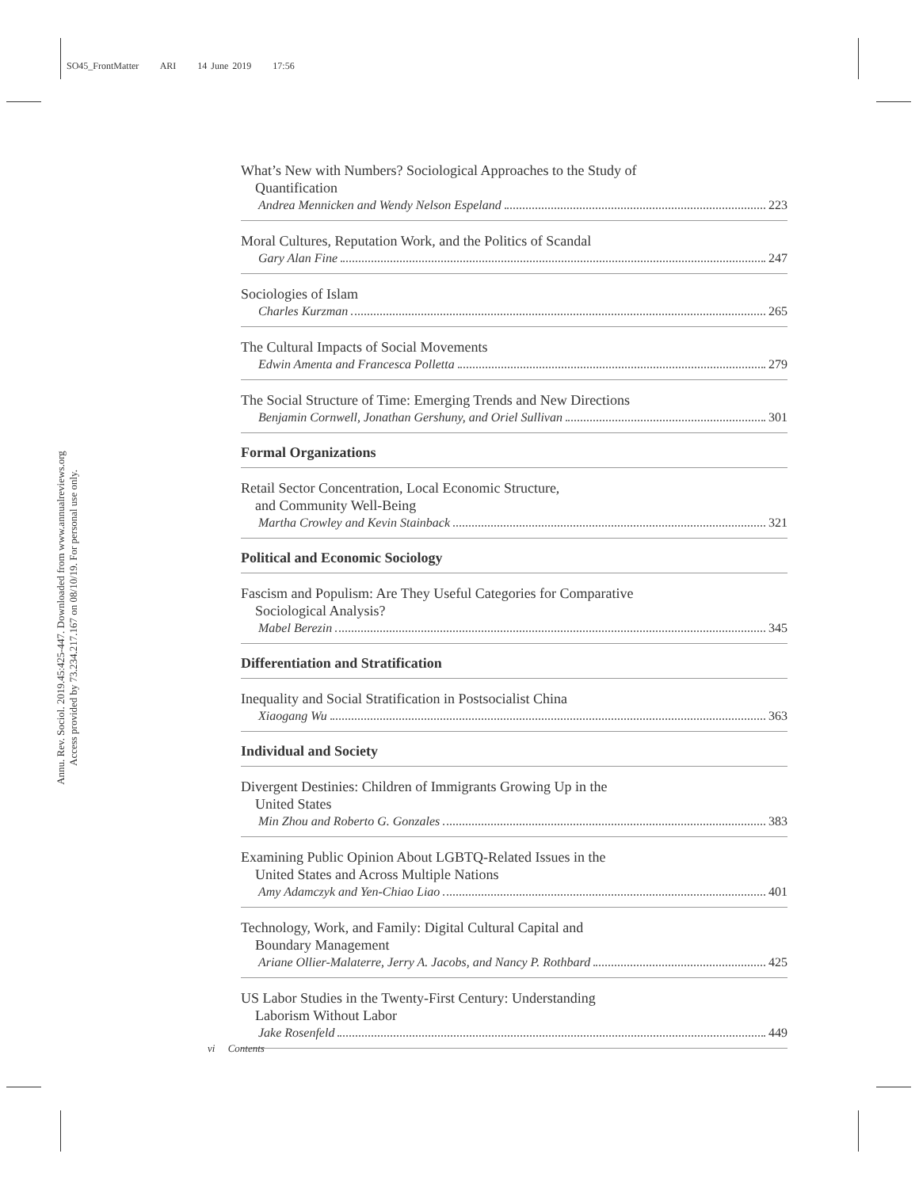SO45_FrontMatter ARI 14 June 2019 17:56
Annu. Rev. Sociol. 2019.45:425-447. Downloaded from www.annualreviews.org
Access provided by 73.234.217.167 on 08/10/19. For personal use only.
What’s New with Numbers? Sociological Approaches to the Study of
Quantification
Andrea Mennicken and Wendy Nelson Espeland 223
Moral Cultures, Reputation Work, and the Politics of Scandal
Gary Alan Fine 247
Sociologies of Islam
Charles Kurzman 265
The Cultural Impacts of Social Movements
Edwin Amenta and Francesca Polletta 279
The Social Structure of Time: Emerging Trends and New Directions
Benjamin Cornwell, Jonathan Gershuny, and Oriel Sullivan 301
Formal Organizations
Retail Sector Concentration, Local Economic Structure,
and Community Well-Being
Martha Crowley and Kevin Stainback 321
Political and Economic Sociology
Fascism and Populism: Are They Useful Categories for Comparative
Sociological Analysis?
Mabel Berezin 345
Differentiation and Stratification
Inequality and Social Stratification in Postsocialist China
Xiaogang Wu 363
Individual and Society
Divergent Destinies: Children of Immigrants Growing Up in the
United States
Min Zhou and Roberto G. Gonzales 383
Examining Public Opinion About LGBTQ-Related Issues in the
United States and Across Multiple Nations
Amy Adamczyk and Yen-Chiao Liao 401
Technology, Work, and Family: Digital Cultural Capital and
Boundary Management
Ariane Ollier-Malaterre, Jerry A. Jacobs, and Nancy P. Rothbard 425
US Labor Studies in the Twenty-First Century: Understanding
Laborism Without Labor
Jake Rosenfeld 449
vi Contents